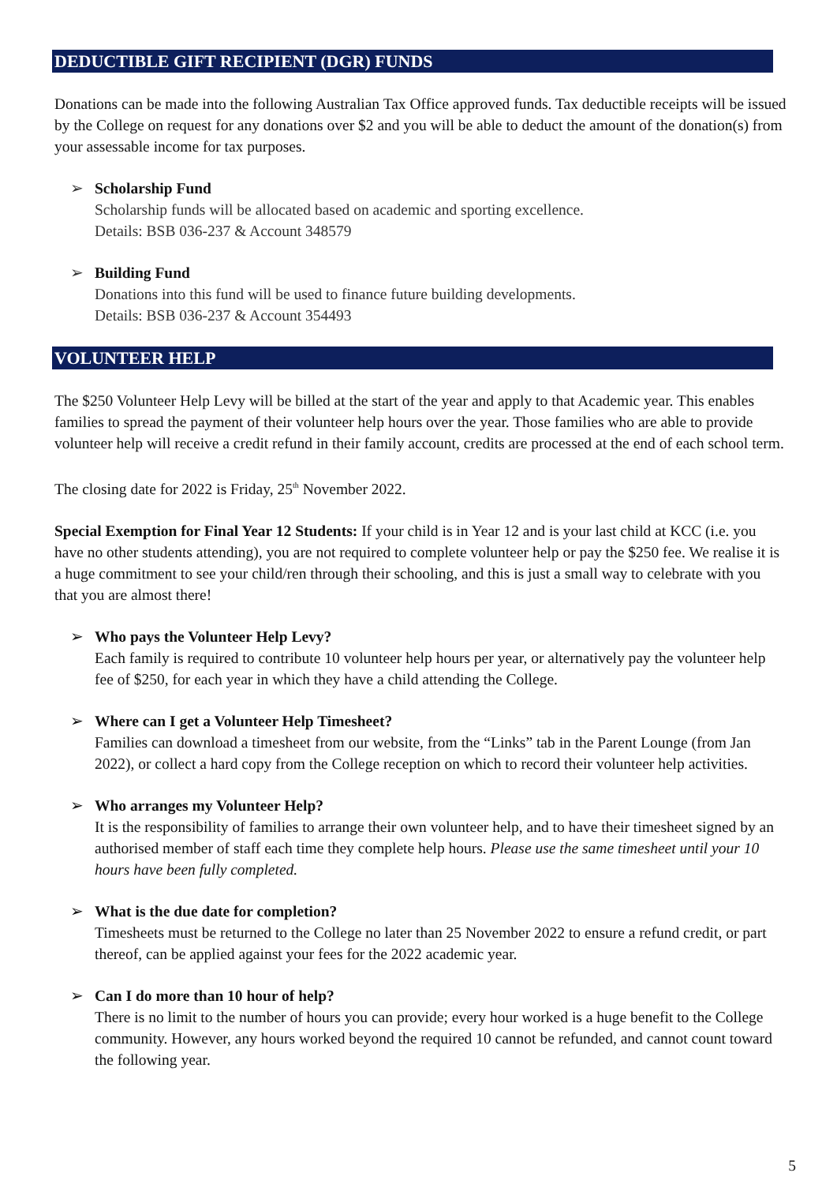DEDUCTIBLE GIFT RECIPIENT (DGR) FUNDS
Donations can be made into the following Australian Tax Office approved funds. Tax deductible receipts will be issued by the College on request for any donations over $2 and you will be able to deduct the amount of the donation(s) from your assessable income for tax purposes.
➢ Scholarship Fund
Scholarship funds will be allocated based on academic and sporting excellence.
Details: BSB 036-237 & Account 348579
➢ Building Fund
Donations into this fund will be used to finance future building developments.
Details: BSB 036-237 & Account 354493
VOLUNTEER HELP
The $250 Volunteer Help Levy will be billed at the start of the year and apply to that Academic year. This enables families to spread the payment of their volunteer help hours over the year. Those families who are able to provide volunteer help will receive a credit refund in their family account, credits are processed at the end of each school term.
The closing date for 2022 is Friday, 25<sup>th</sup> November 2022.
Special Exemption for Final Year 12 Students: If your child is in Year 12 and is your last child at KCC (i.e. you have no other students attending), you are not required to complete volunteer help or pay the $250 fee. We realise it is a huge commitment to see your child/ren through their schooling, and this is just a small way to celebrate with you that you are almost there!
➢ Who pays the Volunteer Help Levy?
Each family is required to contribute 10 volunteer help hours per year, or alternatively pay the volunteer help fee of $250, for each year in which they have a child attending the College.
➢ Where can I get a Volunteer Help Timesheet?
Families can download a timesheet from our website, from the “Links” tab in the Parent Lounge (from Jan 2022), or collect a hard copy from the College reception on which to record their volunteer help activities.
➢ Who arranges my Volunteer Help?
It is the responsibility of families to arrange their own volunteer help, and to have their timesheet signed by an authorised member of staff each time they complete help hours. Please use the same timesheet until your 10 hours have been fully completed.
➢ What is the due date for completion?
Timesheets must be returned to the College no later than 25 November 2022 to ensure a refund credit, or part thereof, can be applied against your fees for the 2022 academic year.
➢ Can I do more than 10 hour of help?
There is no limit to the number of hours you can provide; every hour worked is a huge benefit to the College community. However, any hours worked beyond the required 10 cannot be refunded, and cannot count toward the following year.
5